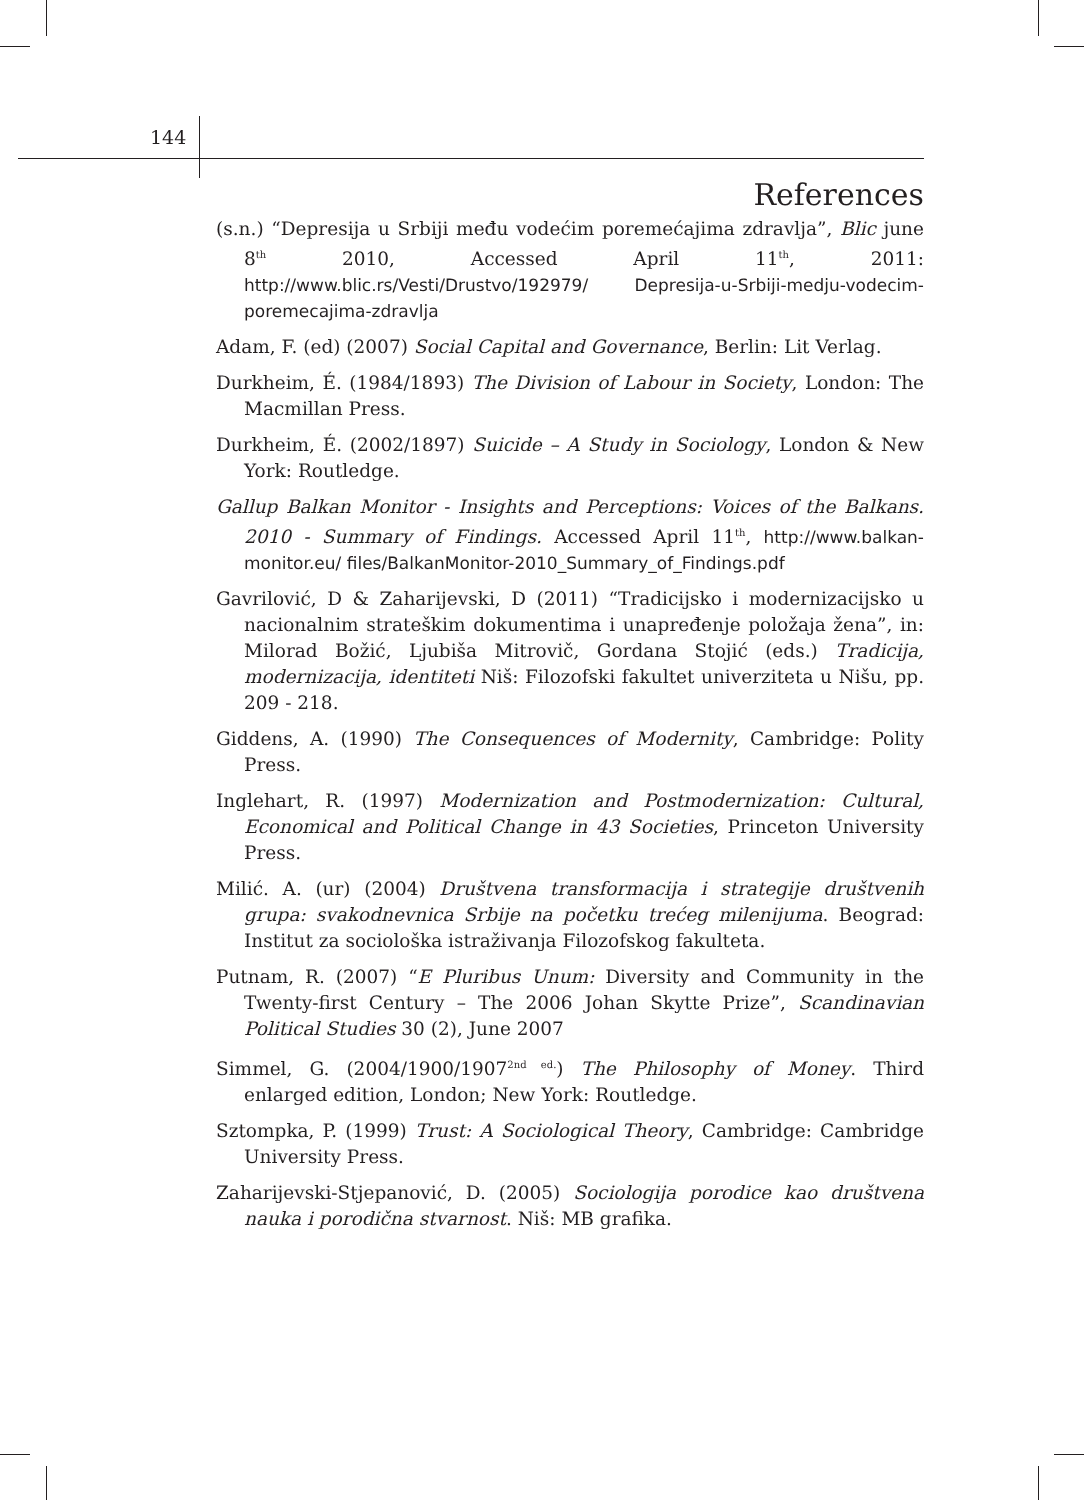144
References
(s.n.) “Depresija u Srbiji među vodećim poremećajima zdravlja”, Blic june 8<sup>th</sup> 2010, Accessed April 11<sup>th</sup>, 2011: http://www.blic.rs/Vesti/Drustvo/192979/ Depresija-u-Srbiji-medju-vodecim-poremecajima-zdravlja
Adam, F. (ed) (2007) Social Capital and Governance, Berlin: Lit Verlag.
Durkheim, É. (1984/1893) The Division of Labour in Society, London: The Macmillan Press.
Durkheim, É. (2002/1897) Suicide – A Study in Sociology, London & New York: Routledge.
Gallup Balkan Monitor - Insights and Perceptions: Voices of the Balkans. 2010 - Summary of Findings. Accessed April 11<sup>th</sup>, http://www.balkan-monitor.eu/ files/BalkanMonitor-2010_Summary_of_Findings.pdf
Gavrilović, D & Zaharijevski, D (2011) “Tradicijsko i modernizacijsko u nacionalnim strateškim dokumentima i unapređenje položaja žena”, in: Milorad Božić, Ljubiša Mitrovič, Gordana Stojić (eds.) Tradicija, modernizacija, identiteti Niš: Filozofski fakultet univerziteta u Nišu, pp. 209 - 218.
Giddens, A. (1990) The Consequences of Modernity, Cambridge: Polity Press.
Inglehart, R. (1997) Modernization and Postmodernization: Cultural, Economical and Political Change in 43 Societies, Princeton University Press.
Milić. A. (ur) (2004) Društvena transformacija i strategije društvenih grupa: svakodnevnica Srbije na početku trećeg milenijuma. Beograd: Institut za sociološka istraživanja Filozofskog fakulteta.
Putnam, R. (2007) “E Pluribus Unum: Diversity and Community in the Twenty-first Century – The 2006 Johan Skytte Prize”, Scandinavian Political Studies 30 (2), June 2007
Simmel, G. (2004/1900/1907<sup>2nd ed.</sup>) The Philosophy of Money. Third enlarged edition, London; New York: Routledge.
Sztompka, P. (1999) Trust: A Sociological Theory, Cambridge: Cambridge University Press.
Zaharijevski-Stjepanović, D. (2005) Sociologija porodice kao društvena nauka i porodična stvarnost. Niš: MB grafika.